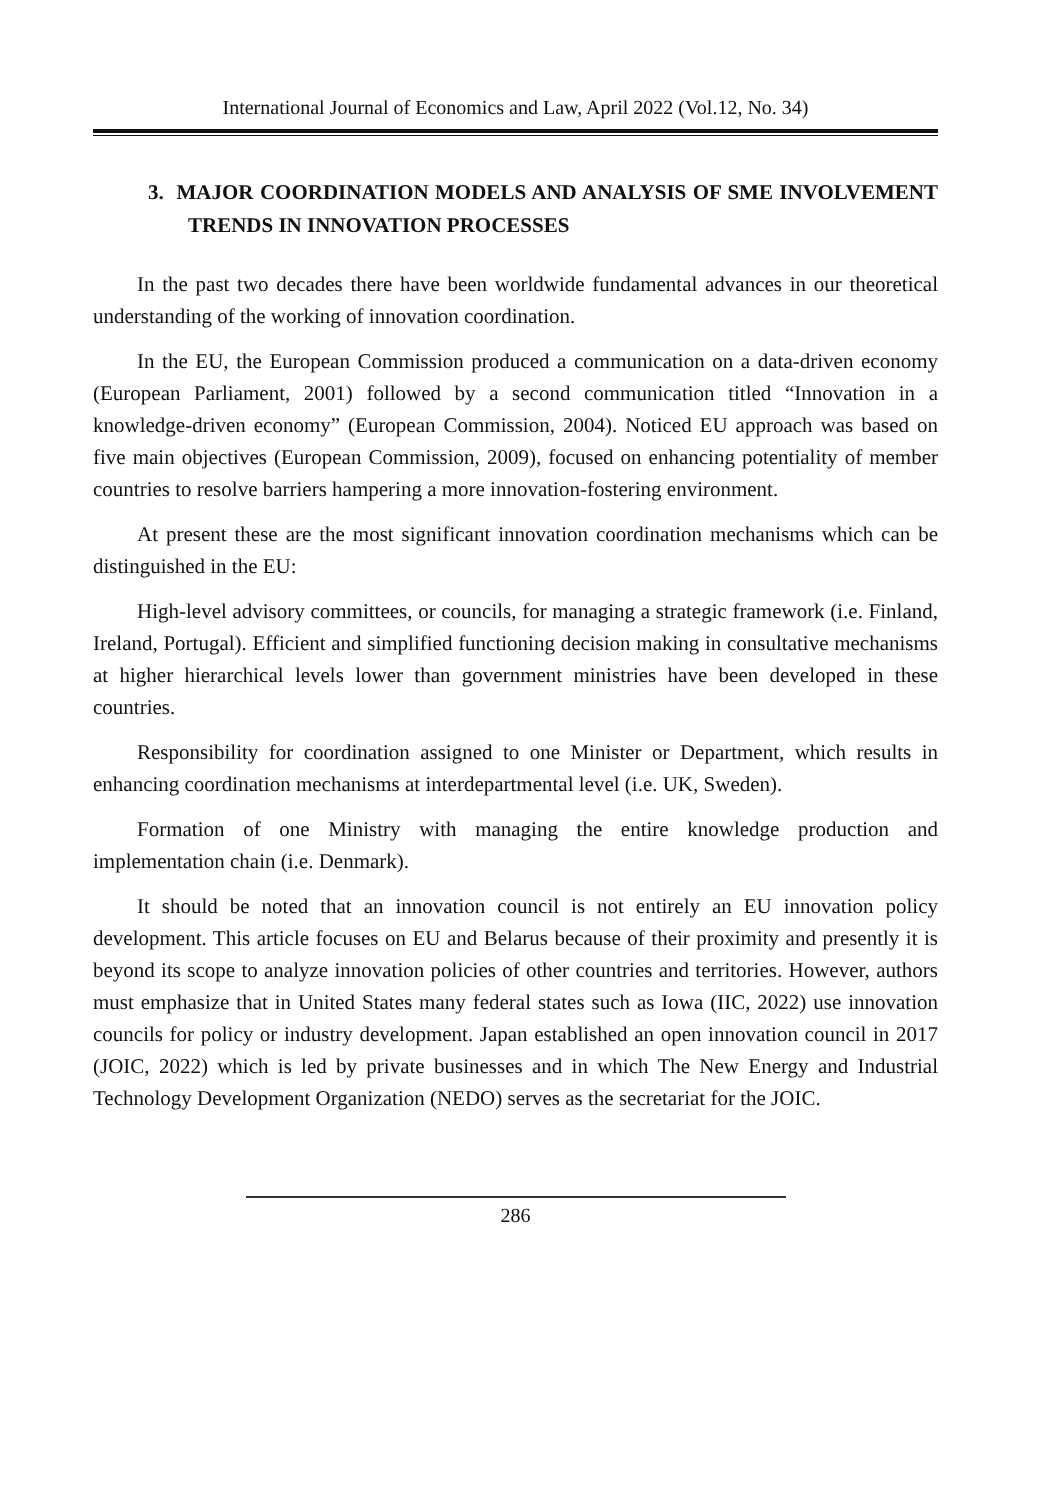International Journal of Economics and Law, April 2022 (Vol.12, No. 34)
3. MAJOR COORDINATION MODELS AND ANALYSIS OF SME INVOLVEMENT TRENDS IN INNOVATION PROCESSES
In the past two decades there have been worldwide fundamental advances in our theoretical understanding of the working of innovation coordination.
In the EU, the European Commission produced a communication on a data-driven economy (European Parliament, 2001) followed by a second communication titled “Innovation in a knowledge-driven economy” (European Commission, 2004). Noticed EU approach was based on five main objectives (European Commission, 2009), focused on enhancing potentiality of member countries to resolve barriers hampering a more innovation-fostering environment.
At present these are the most significant innovation coordination mechanisms which can be distinguished in the EU:
High-level advisory committees, or councils, for managing a strategic framework (i.e. Finland, Ireland, Portugal). Efficient and simplified functioning decision making in consultative mechanisms at higher hierarchical levels lower than government ministries have been developed in these countries.
Responsibility for coordination assigned to one Minister or Department, which results in enhancing coordination mechanisms at interdepartmental level (i.e. UK, Sweden).
Formation of one Ministry with managing the entire knowledge production and implementation chain (i.e. Denmark).
It should be noted that an innovation council is not entirely an EU innovation policy development. This article focuses on EU and Belarus because of their proximity and presently it is beyond its scope to analyze innovation policies of other countries and territories. However, authors must emphasize that in United States many federal states such as Iowa (IIC, 2022) use innovation councils for policy or industry development. Japan established an open innovation council in 2017 (JOIC, 2022) which is led by private businesses and in which The New Energy and Industrial Technology Development Organization (NEDO) serves as the secretariat for the JOIC.
286